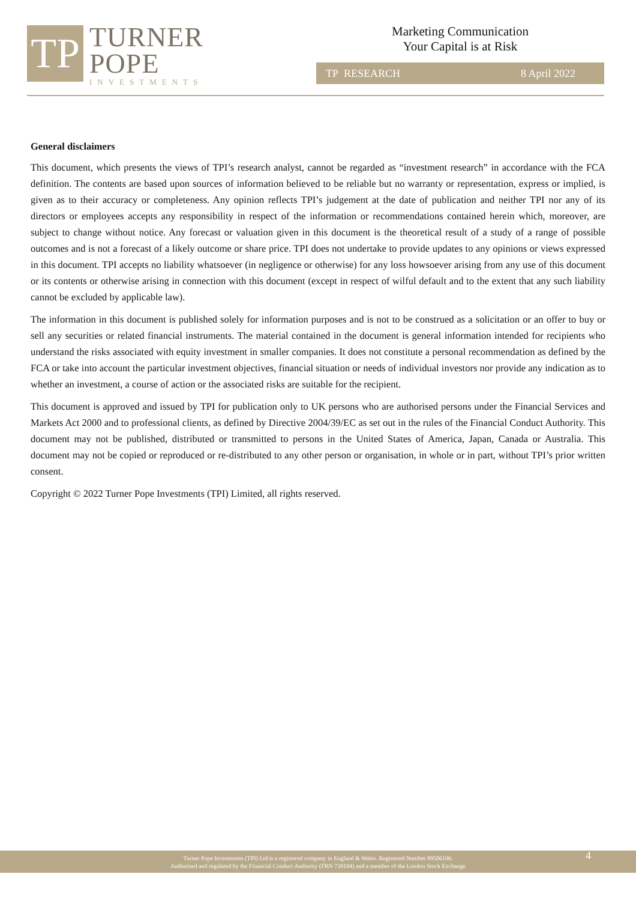TP
TURNER
POPE
INVESTMENTS
Marketing Communication
Your Capital is at Risk
TP RESEARCH 8 April 2022
General disclaimers
This document, which presents the views of TPI’s research analyst, cannot be regarded as “investment research” in accordance with the FCA definition. The contents are based upon sources of information believed to be reliable but no warranty or representation, express or implied, is given as to their accuracy or completeness. Any opinion reflects TPI’s judgement at the date of publication and neither TPI nor any of its directors or employees accepts any responsibility in respect of the information or recommendations contained herein which, moreover, are subject to change without notice. Any forecast or valuation given in this document is the theoretical result of a study of a range of possible outcomes and is not a forecast of a likely outcome or share price. TPI does not undertake to provide updates to any opinions or views expressed in this document. TPI accepts no liability whatsoever (in negligence or otherwise) for any loss howsoever arising from any use of this document or its contents or otherwise arising in connection with this document (except in respect of wilful default and to the extent that any such liability cannot be excluded by applicable law).
The information in this document is published solely for information purposes and is not to be construed as a solicitation or an offer to buy or sell any securities or related financial instruments. The material contained in the document is general information intended for recipients who understand the risks associated with equity investment in smaller companies. It does not constitute a personal recommendation as defined by the FCA or take into account the particular investment objectives, financial situation or needs of individual investors nor provide any indication as to whether an investment, a course of action or the associated risks are suitable for the recipient.
This document is approved and issued by TPI for publication only to UK persons who are authorised persons under the Financial Services and Markets Act 2000 and to professional clients, as defined by Directive 2004/39/EC as set out in the rules of the Financial Conduct Authority. This document may not be published, distributed or transmitted to persons in the United States of America, Japan, Canada or Australia. This document may not be copied or reproduced or re-distributed to any other person or organisation, in whole or in part, without TPI’s prior written consent.
Copyright © 2022 Turner Pope Investments (TPI) Limited, all rights reserved.
Turner Pope Investments (TPI) Ltd is a registered company in England & Wales. Registered Number 09506196.
Authorised and regulated by the Financial Conduct Authority (FRN 739104) and a member of the London Stock Exchange
4